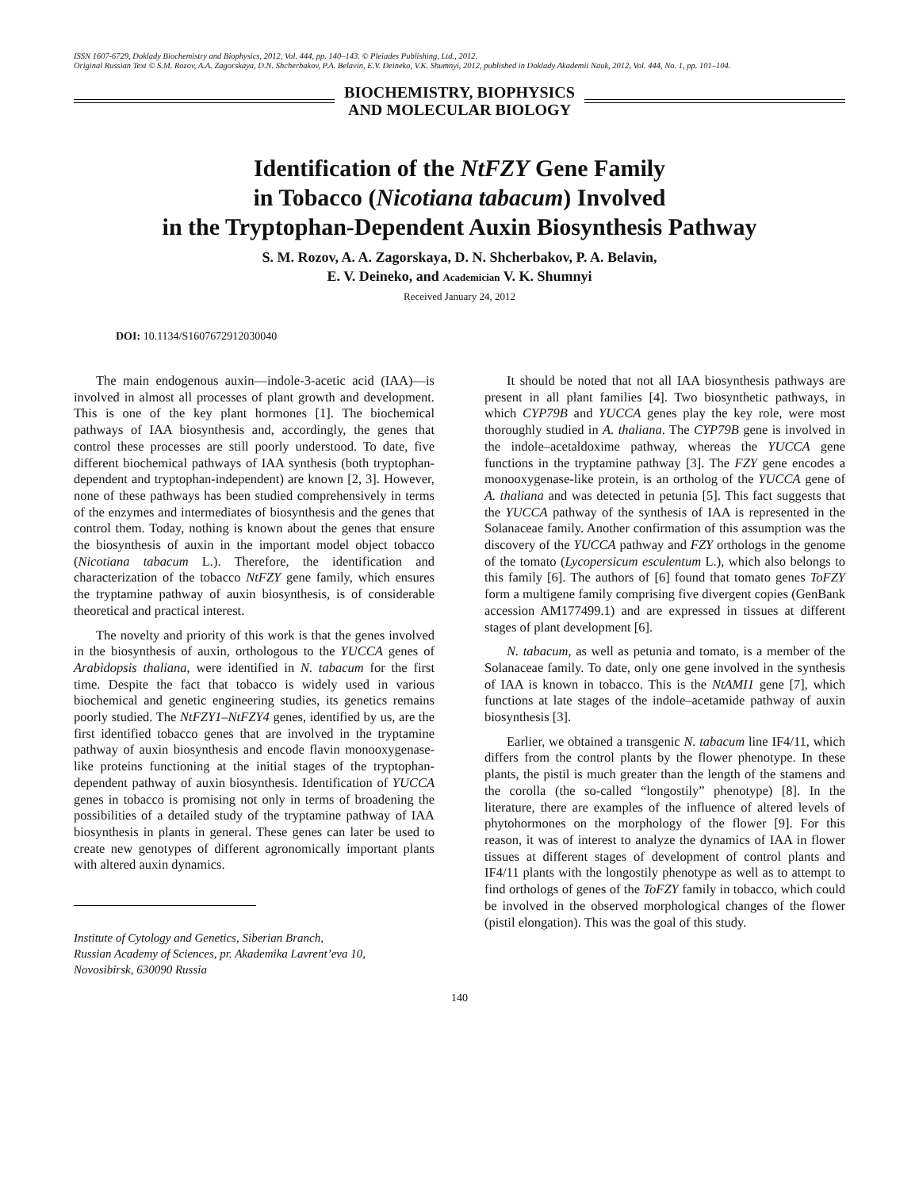ISSN 1607-6729, Doklady Biochemistry and Biophysics, 2012, Vol. 444, pp. 140–143. © Pleiades Publishing, Ltd., 2012.
Original Russian Text © S.M. Rozov, A.A. Zagorskaya, D.N. Shcherbakov, P.A. Belavin, E.V. Deineko, V.K. Shumnyi, 2012, published in Doklady Akademii Nauk, 2012, Vol. 444, No. 1, pp. 101–104.
BIOCHEMISTRY, BIOPHYSICS
AND MOLECULAR BIOLOGY
Identification of the NtFZY Gene Family
in Tobacco (Nicotiana tabacum) Involved
in the Tryptophan-Dependent Auxin Biosynthesis Pathway
S. M. Rozov, A. A. Zagorskaya, D. N. Shcherbakov, P. A. Belavin,
E. V. Deineko, and Academician V. K. Shumnyi
Received January 24, 2012
DOI: 10.1134/S1607672912030040
The main endogenous auxin—indole-3-acetic acid (IAA)—is involved in almost all processes of plant growth and development. This is one of the key plant hormones [1]. The biochemical pathways of IAA biosynthesis and, accordingly, the genes that control these processes are still poorly understood. To date, five different biochemical pathways of IAA synthesis (both tryptophan-dependent and tryptophan-independent) are known [2, 3]. However, none of these pathways has been studied comprehensively in terms of the enzymes and intermediates of biosynthesis and the genes that control them. Today, nothing is known about the genes that ensure the biosynthesis of auxin in the important model object tobacco (Nicotiana tabacum L.). Therefore, the identification and characterization of the tobacco NtFZY gene family, which ensures the tryptamine pathway of auxin biosynthesis, is of considerable theoretical and practical interest.
The novelty and priority of this work is that the genes involved in the biosynthesis of auxin, orthologous to the YUCCA genes of Arabidopsis thaliana, were identified in N. tabacum for the first time. Despite the fact that tobacco is widely used in various biochemical and genetic engineering studies, its genetics remains poorly studied. The NtFZY1–NtFZY4 genes, identified by us, are the first identified tobacco genes that are involved in the tryptamine pathway of auxin biosynthesis and encode flavin monooxygenase-like proteins functioning at the initial stages of the tryptophan-dependent pathway of auxin biosynthesis. Identification of YUCCA genes in tobacco is promising not only in terms of broadening the possibilities of a detailed study of the tryptamine pathway of IAA biosynthesis in plants in general. These genes can later be used to create new genotypes of different agronomically important plants with altered auxin dynamics.
Institute of Cytology and Genetics, Siberian Branch,
Russian Academy of Sciences, pr. Akademika Lavrent’eva 10,
Novosibirsk, 630090 Russia
It should be noted that not all IAA biosynthesis pathways are present in all plant families [4]. Two biosynthetic pathways, in which CYP79B and YUCCA genes play the key role, were most thoroughly studied in A. thaliana. The CYP79B gene is involved in the indole–acetaldoxime pathway, whereas the YUCCA gene functions in the tryptamine pathway [3]. The FZY gene encodes a monooxygenase-like protein, is an ortholog of the YUCCA gene of A. thaliana and was detected in petunia [5]. This fact suggests that the YUCCA pathway of the synthesis of IAA is represented in the Solanaceae family. Another confirmation of this assumption was the discovery of the YUCCA pathway and FZY orthologs in the genome of the tomato (Lycopersicum esculentum L.), which also belongs to this family [6]. The authors of [6] found that tomato genes ToFZY form a multigene family comprising five divergent copies (GenBank accession AM177499.1) and are expressed in tissues at different stages of plant development [6].
N. tabacum, as well as petunia and tomato, is a member of the Solanaceae family. To date, only one gene involved in the synthesis of IAA is known in tobacco. This is the NtAMI1 gene [7], which functions at late stages of the indole–acetamide pathway of auxin biosynthesis [3].
Earlier, we obtained a transgenic N. tabacum line IF4/11, which differs from the control plants by the flower phenotype. In these plants, the pistil is much greater than the length of the stamens and the corolla (the so-called “longostily” phenotype) [8]. In the literature, there are examples of the influence of altered levels of phytohormones on the morphology of the flower [9]. For this reason, it was of interest to analyze the dynamics of IAA in flower tissues at different stages of development of control plants and IF4/11 plants with the longostily phenotype as well as to attempt to find orthologs of genes of the ToFZY family in tobacco, which could be involved in the observed morphological changes of the flower (pistil elongation). This was the goal of this study.
140